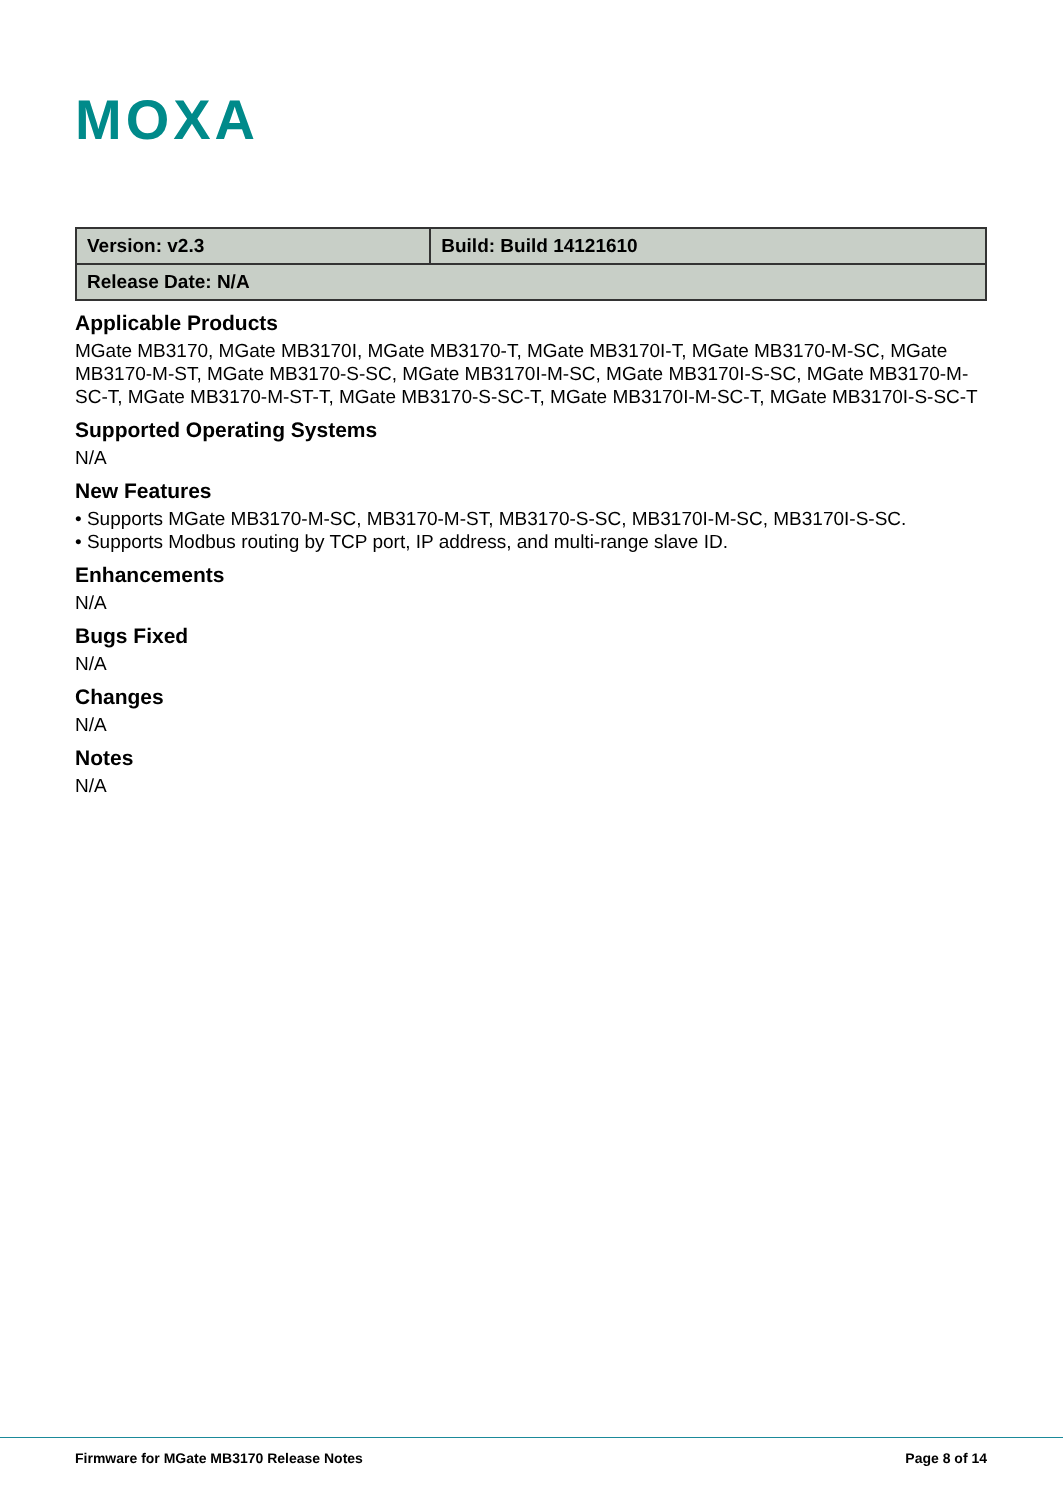MOXA
| Version: v2.3 | Build: Build 14121610 |
| Release Date: N/A | |
Applicable Products
MGate MB3170, MGate MB3170I, MGate MB3170-T, MGate MB3170I-T, MGate MB3170-M-SC, MGate MB3170-M-ST, MGate MB3170-S-SC, MGate MB3170I-M-SC, MGate MB3170I-S-SC, MGate MB3170-M-SC-T, MGate MB3170-M-ST-T, MGate MB3170-S-SC-T, MGate MB3170I-M-SC-T, MGate MB3170I-S-SC-T
Supported Operating Systems
N/A
New Features
• Supports MGate MB3170-M-SC, MB3170-M-ST, MB3170-S-SC, MB3170I-M-SC, MB3170I-S-SC.
• Supports Modbus routing by TCP port, IP address, and multi-range slave ID.
Enhancements
N/A
Bugs Fixed
N/A
Changes
N/A
Notes
N/A
Firmware for MGate MB3170 Release Notes Page 8 of 14